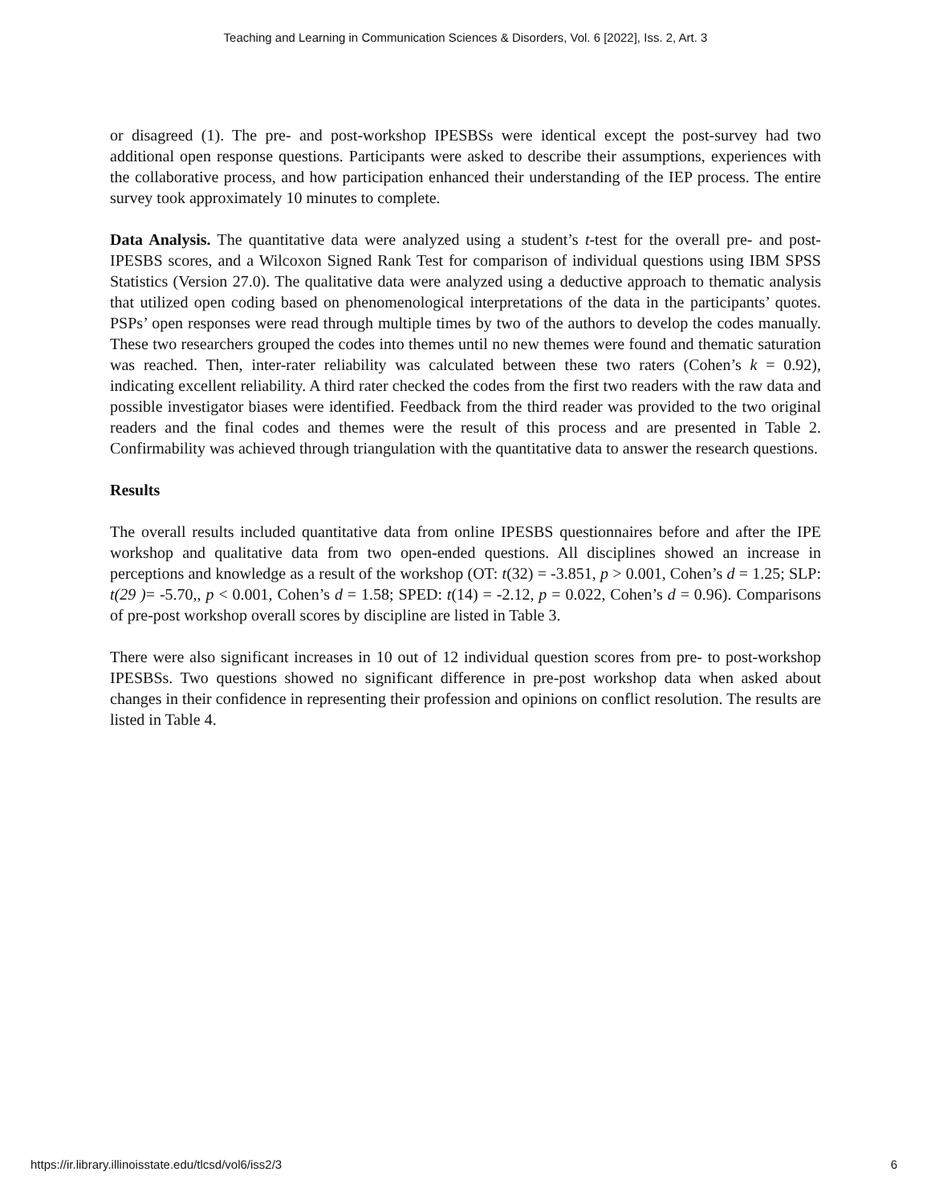Teaching and Learning in Communication Sciences & Disorders, Vol. 6 [2022], Iss. 2, Art. 3
or disagreed (1). The pre- and post-workshop IPESBSs were identical except the post-survey had two additional open response questions. Participants were asked to describe their assumptions, experiences with the collaborative process, and how participation enhanced their understanding of the IEP process. The entire survey took approximately 10 minutes to complete.
Data Analysis. The quantitative data were analyzed using a student’s t-test for the overall pre- and post-IPESBS scores, and a Wilcoxon Signed Rank Test for comparison of individual questions using IBM SPSS Statistics (Version 27.0). The qualitative data were analyzed using a deductive approach to thematic analysis that utilized open coding based on phenomenological interpretations of the data in the participants’ quotes. PSPs’ open responses were read through multiple times by two of the authors to develop the codes manually. These two researchers grouped the codes into themes until no new themes were found and thematic saturation was reached. Then, inter-rater reliability was calculated between these two raters (Cohen’s k = 0.92), indicating excellent reliability. A third rater checked the codes from the first two readers with the raw data and possible investigator biases were identified. Feedback from the third reader was provided to the two original readers and the final codes and themes were the result of this process and are presented in Table 2. Confirmability was achieved through triangulation with the quantitative data to answer the research questions.
Results
The overall results included quantitative data from online IPESBS questionnaires before and after the IPE workshop and qualitative data from two open-ended questions. All disciplines showed an increase in perceptions and knowledge as a result of the workshop (OT: t(32) = -3.851, p > 0.001, Cohen’s d = 1.25; SLP: t(29 )= -5.70,, p < 0.001, Cohen’s d = 1.58; SPED: t(14) = -2.12, p = 0.022, Cohen’s d = 0.96). Comparisons of pre-post workshop overall scores by discipline are listed in Table 3.
There were also significant increases in 10 out of 12 individual question scores from pre- to post-workshop IPESBSs. Two questions showed no significant difference in pre-post workshop data when asked about changes in their confidence in representing their profession and opinions on conflict resolution. The results are listed in Table 4.
https://ir.library.illinoisstate.edu/tlcsd/vol6/iss2/3 6